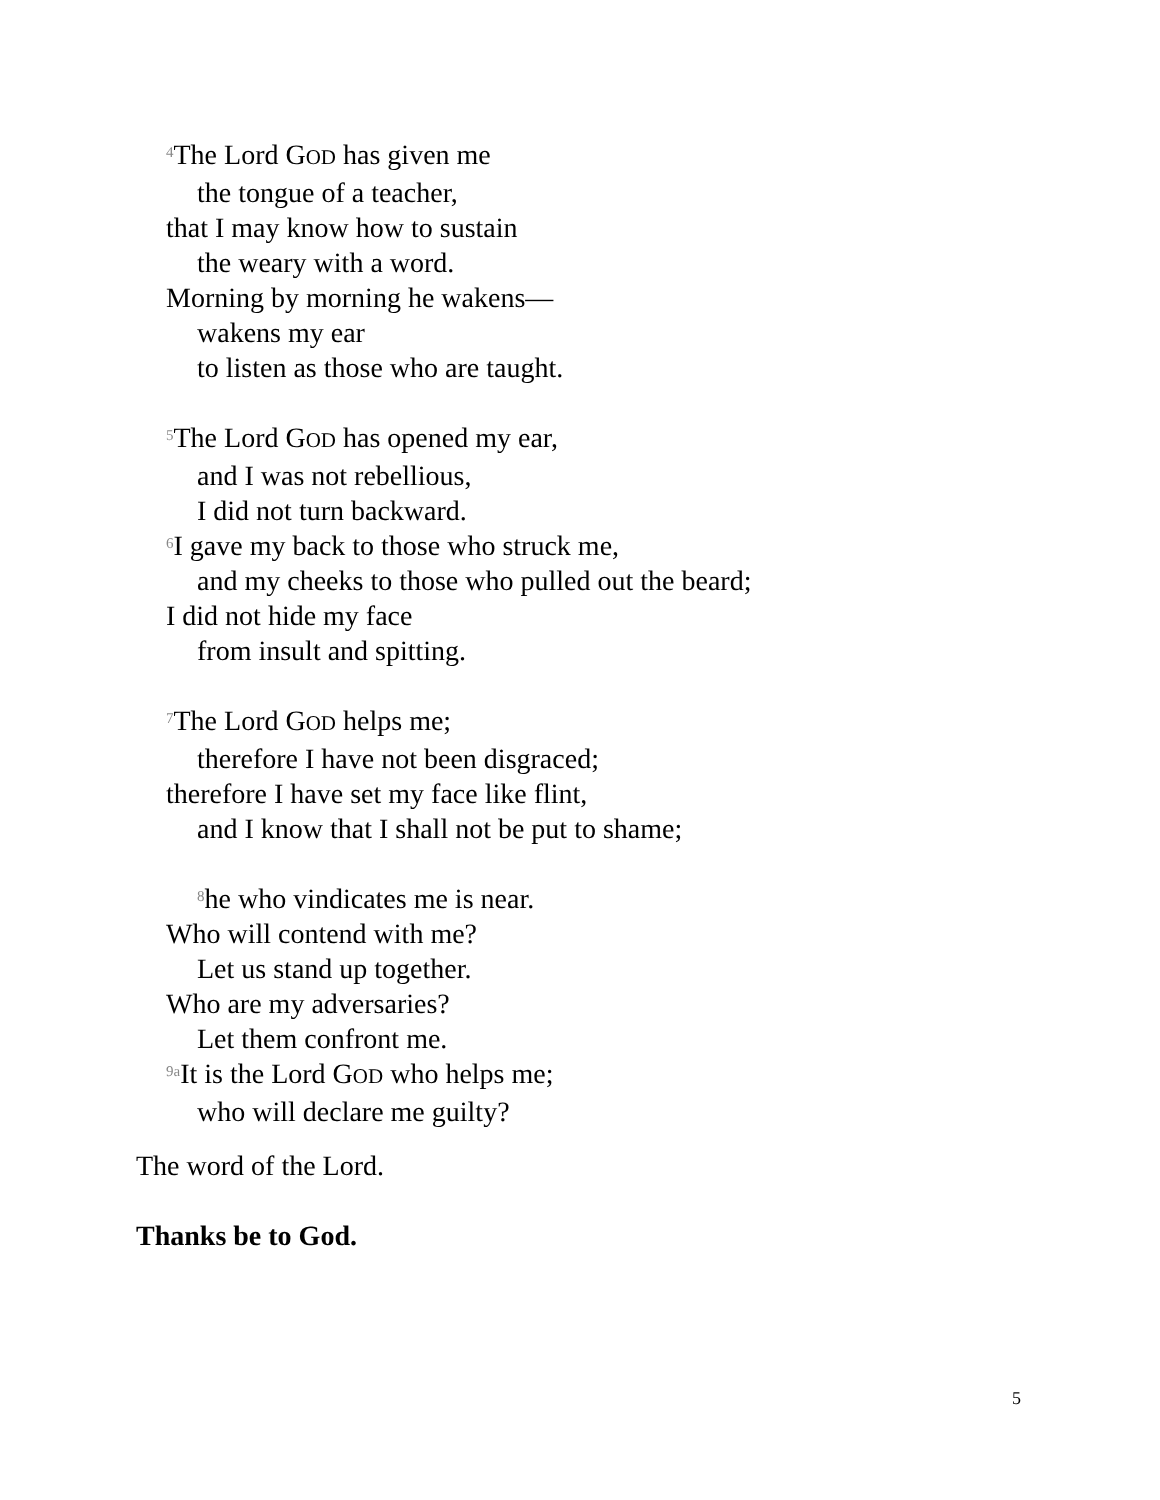<sup>4</sup> The Lord GOD has given me
the tongue of a teacher,
that I may know how to sustain
the weary with a word.
Morning by morning he wakens—
wakens my ear
to listen as those who are taught.
<sup>5</sup> The Lord GOD has opened my ear,
and I was not rebellious,
I did not turn backward.
<sup>6</sup> I gave my back to those who struck me,
and my cheeks to those who pulled out the beard;
I did not hide my face
from insult and spitting.
<sup>7</sup> The Lord GOD helps me;
therefore I have not been disgraced;
therefore I have set my face like flint,
and I know that I shall not be put to shame;
<sup>8</sup> he who vindicates me is near.
Who will contend with me?
Let us stand up together.
Who are my adversaries?
Let them confront me.
<sup>9a</sup>It is the Lord GOD who helps me;
who will declare me guilty?
The word of the Lord.
Thanks be to God.
5